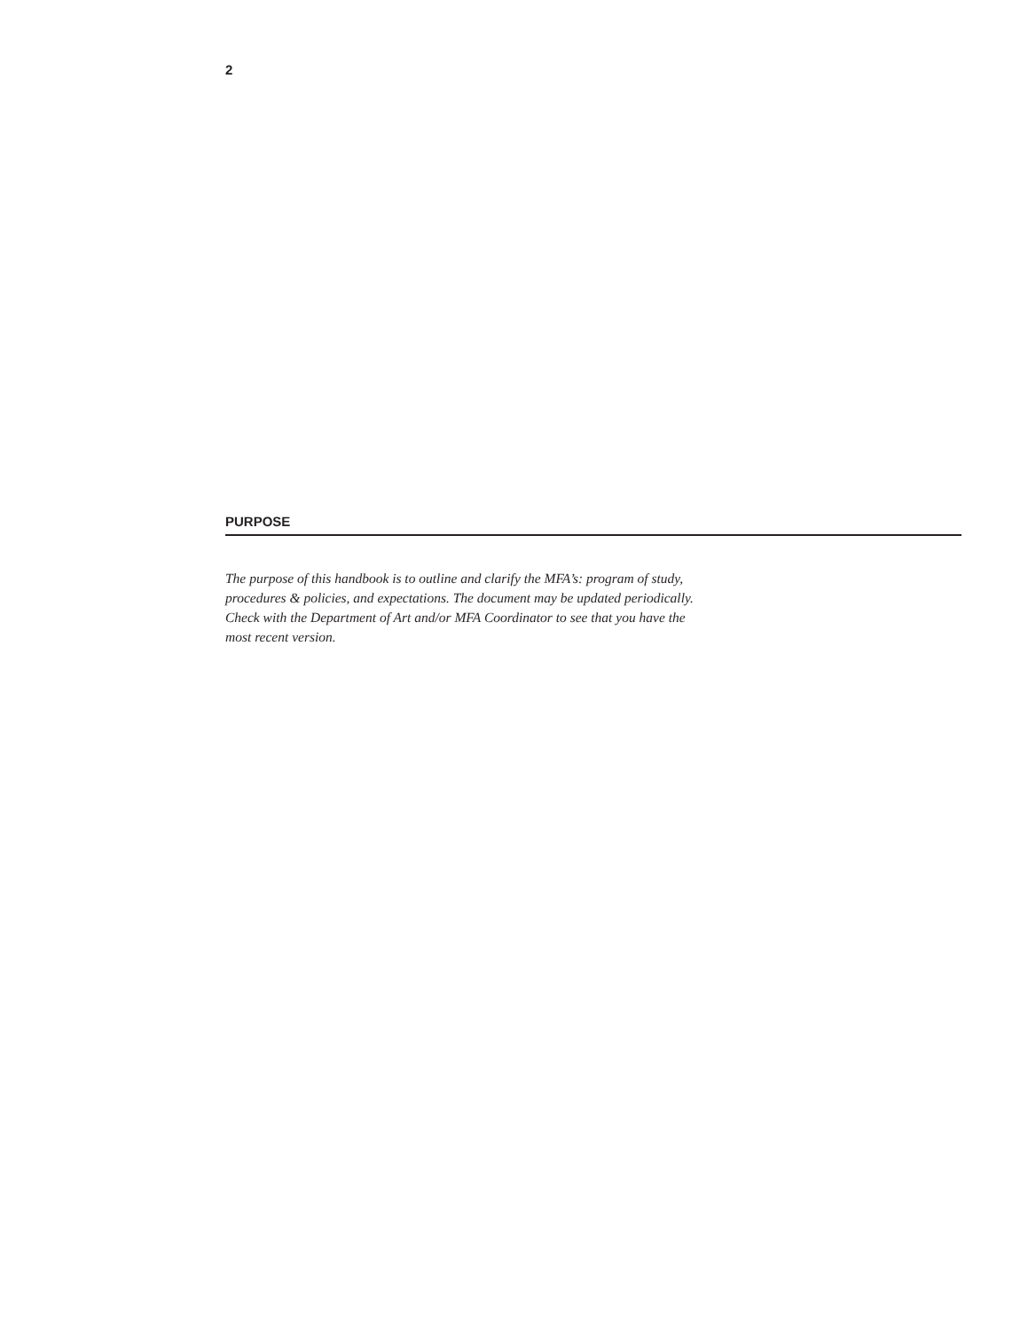2
PURPOSE
The purpose of this handbook is to outline and clarify the MFA’s: program of study, procedures & policies, and expectations. The document may be updated periodically. Check with the Department of Art and/or MFA Coordinator to see that you have the most recent version.